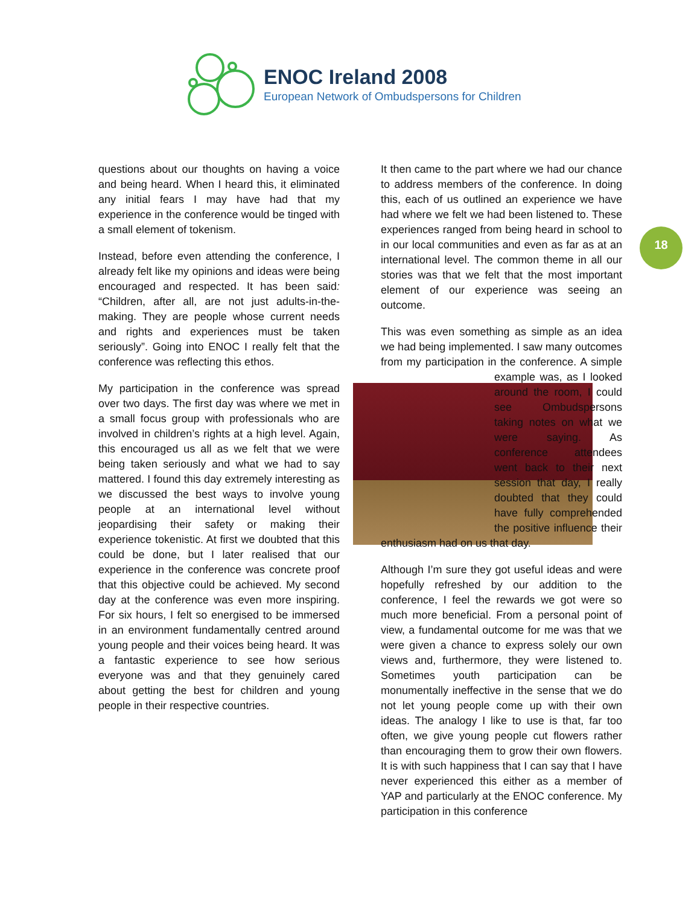ENOC Ireland 2008
European Network of Ombudspersons for Children
18
questions about our thoughts on having a voice and being heard. When I heard this, it eliminated any initial fears I may have had that my experience in the conference would be tinged with a small element of tokenism.
Instead, before even attending the conference, I already felt like my opinions and ideas were being encouraged and respected. It has been said: “Children, after all, are not just adults-in-the-making. They are people whose current needs and rights and experiences must be taken seriously”. Going into ENOC I really felt that the conference was reflecting this ethos.
My participation in the conference was spread over two days. The first day was where we met in a small focus group with professionals who are involved in children’s rights at a high level. Again, this encouraged us all as we felt that we were being taken seriously and what we had to say mattered. I found this day extremely interesting as we discussed the best ways to involve young people at an international level without jeopardising their safety or making their experience tokenistic. At first we doubted that this could be done, but I later realised that our experience in the conference was concrete proof that this objective could be achieved. My second day at the conference was even more inspiring. For six hours, I felt so energised to be immersed in an environment fundamentally centred around young people and their voices being heard. It was a fantastic experience to see how serious everyone was and that they genuinely cared about getting the best for children and young people in their respective countries.
It then came to the part where we had our chance to address members of the conference. In doing this, each of us outlined an experience we have had where we felt we had been listened to. These experiences ranged from being heard in school to in our local communities and even as far as at an international level. The common theme in all our stories was that we felt that the most important element of our experience was seeing an outcome.
This was even something as simple as an idea we had being implemented. I saw many outcomes from my participation in the conference. A simple example was, as I looked around the room, I could see Ombudspersons taking notes on what we were saying. As conference attendees went back to their next session that day, I really doubted that they could have fully comprehended the positive influence their enthusiasm had on us that day.
Although I’m sure they got useful ideas and were hopefully refreshed by our addition to the conference, I feel the rewards we got were so much more beneficial. From a personal point of view, a fundamental outcome for me was that we were given a chance to express solely our own views and, furthermore, they were listened to. Sometimes youth participation can be monumentally ineffective in the sense that we do not let young people come up with their own ideas. The analogy I like to use is that, far too often, we give young people cut flowers rather than encouraging them to grow their own flowers. It is with such happiness that I can say that I have never experienced this either as a member of YAP and particularly at the ENOC conference. My participation in this conference